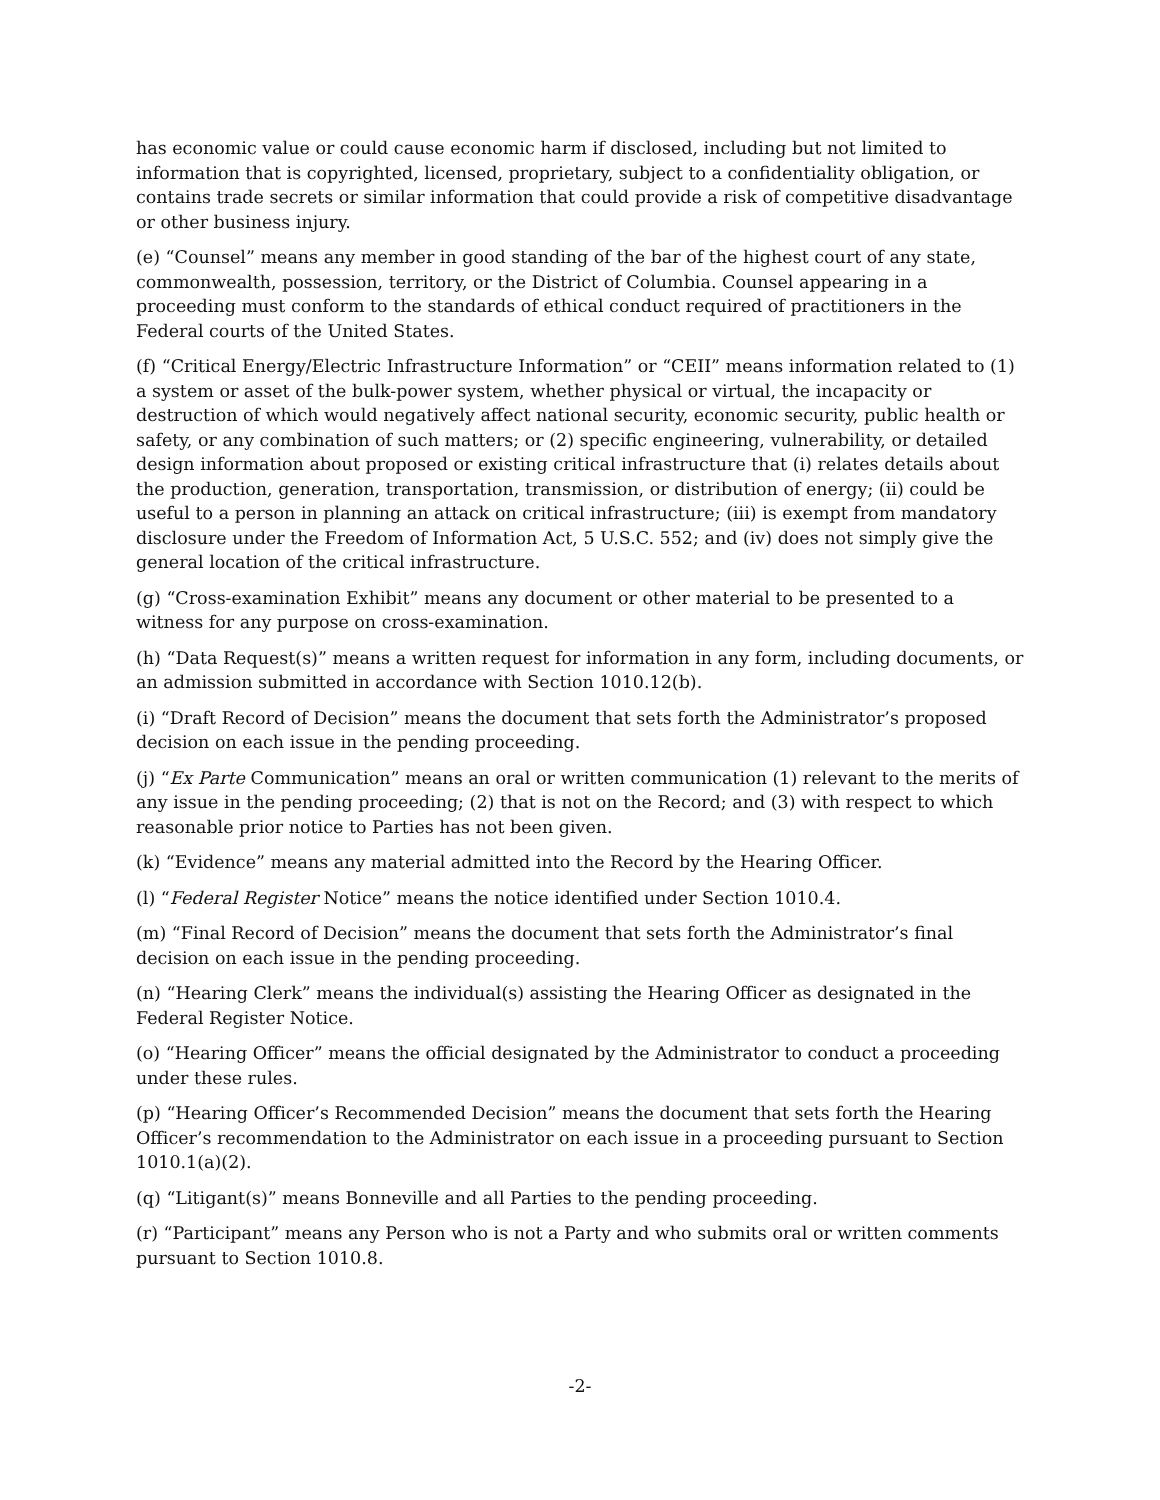has economic value or could cause economic harm if disclosed, including but not limited to information that is copyrighted, licensed, proprietary, subject to a confidentiality obligation, or contains trade secrets or similar information that could provide a risk of competitive disadvantage or other business injury.
(e) “Counsel” means any member in good standing of the bar of the highest court of any state, commonwealth, possession, territory, or the District of Columbia. Counsel appearing in a proceeding must conform to the standards of ethical conduct required of practitioners in the Federal courts of the United States.
(f) “Critical Energy/Electric Infrastructure Information” or “CEII” means information related to (1) a system or asset of the bulk-power system, whether physical or virtual, the incapacity or destruction of which would negatively affect national security, economic security, public health or safety, or any combination of such matters; or (2) specific engineering, vulnerability, or detailed design information about proposed or existing critical infrastructure that (i) relates details about the production, generation, transportation, transmission, or distribution of energy; (ii) could be useful to a person in planning an attack on critical infrastructure; (iii) is exempt from mandatory disclosure under the Freedom of Information Act, 5 U.S.C. 552; and (iv) does not simply give the general location of the critical infrastructure.
(g) “Cross-examination Exhibit” means any document or other material to be presented to a witness for any purpose on cross-examination.
(h) “Data Request(s)” means a written request for information in any form, including documents, or an admission submitted in accordance with Section 1010.12(b).
(i) “Draft Record of Decision” means the document that sets forth the Administrator’s proposed decision on each issue in the pending proceeding.
(j) “Ex Parte Communication” means an oral or written communication (1) relevant to the merits of any issue in the pending proceeding; (2) that is not on the Record; and (3) with respect to which reasonable prior notice to Parties has not been given.
(k) “Evidence” means any material admitted into the Record by the Hearing Officer.
(l) “Federal Register Notice” means the notice identified under Section 1010.4.
(m) “Final Record of Decision” means the document that sets forth the Administrator’s final decision on each issue in the pending proceeding.
(n) “Hearing Clerk” means the individual(s) assisting the Hearing Officer as designated in the Federal Register Notice.
(o) “Hearing Officer” means the official designated by the Administrator to conduct a proceeding under these rules.
(p) “Hearing Officer’s Recommended Decision” means the document that sets forth the Hearing Officer’s recommendation to the Administrator on each issue in a proceeding pursuant to Section 1010.1(a)(2).
(q) “Litigant(s)” means Bonneville and all Parties to the pending proceeding.
(r) “Participant” means any Person who is not a Party and who submits oral or written comments pursuant to Section 1010.8.
-2-